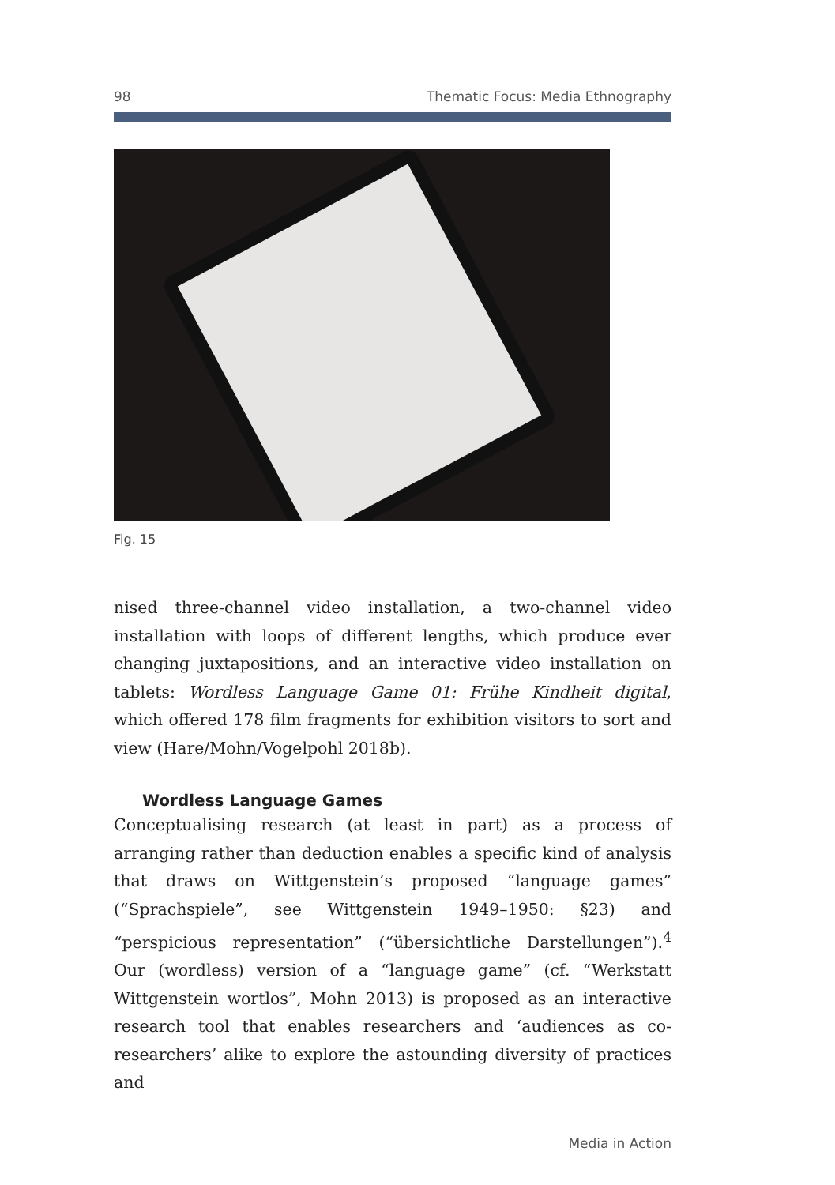98 Thematic Focus: Media Ethnography
Fig. 15
nised three-channel video installation, a two-channel video installation with loops of different lengths, which produce ever changing juxtapositions, and an interactive video installation on tablets: Wordless Language Game 01: Frühe Kindheit digital, which offered 178 film fragments for exhibition visitors to sort and view (Hare/Mohn/Vogelpohl 2018b).
Wordless Language Games
Conceptualising research (at least in part) as a process of arranging rather than deduction enables a specific kind of analysis that draws on Wittgenstein’s proposed “language games” (“Sprachspiele”, see Wittgenstein 1949–1950: §23) and “perspicious representation” (“übersichtliche Darstellungen”).<sup>4</sup> Our (wordless) version of a “language game” (cf. “Werkstatt Wittgenstein wortlos”, Mohn 2013) is proposed as an interactive research tool that enables researchers and ‘audiences as co-researchers’ alike to explore the astounding diversity of practices and
Media in Action